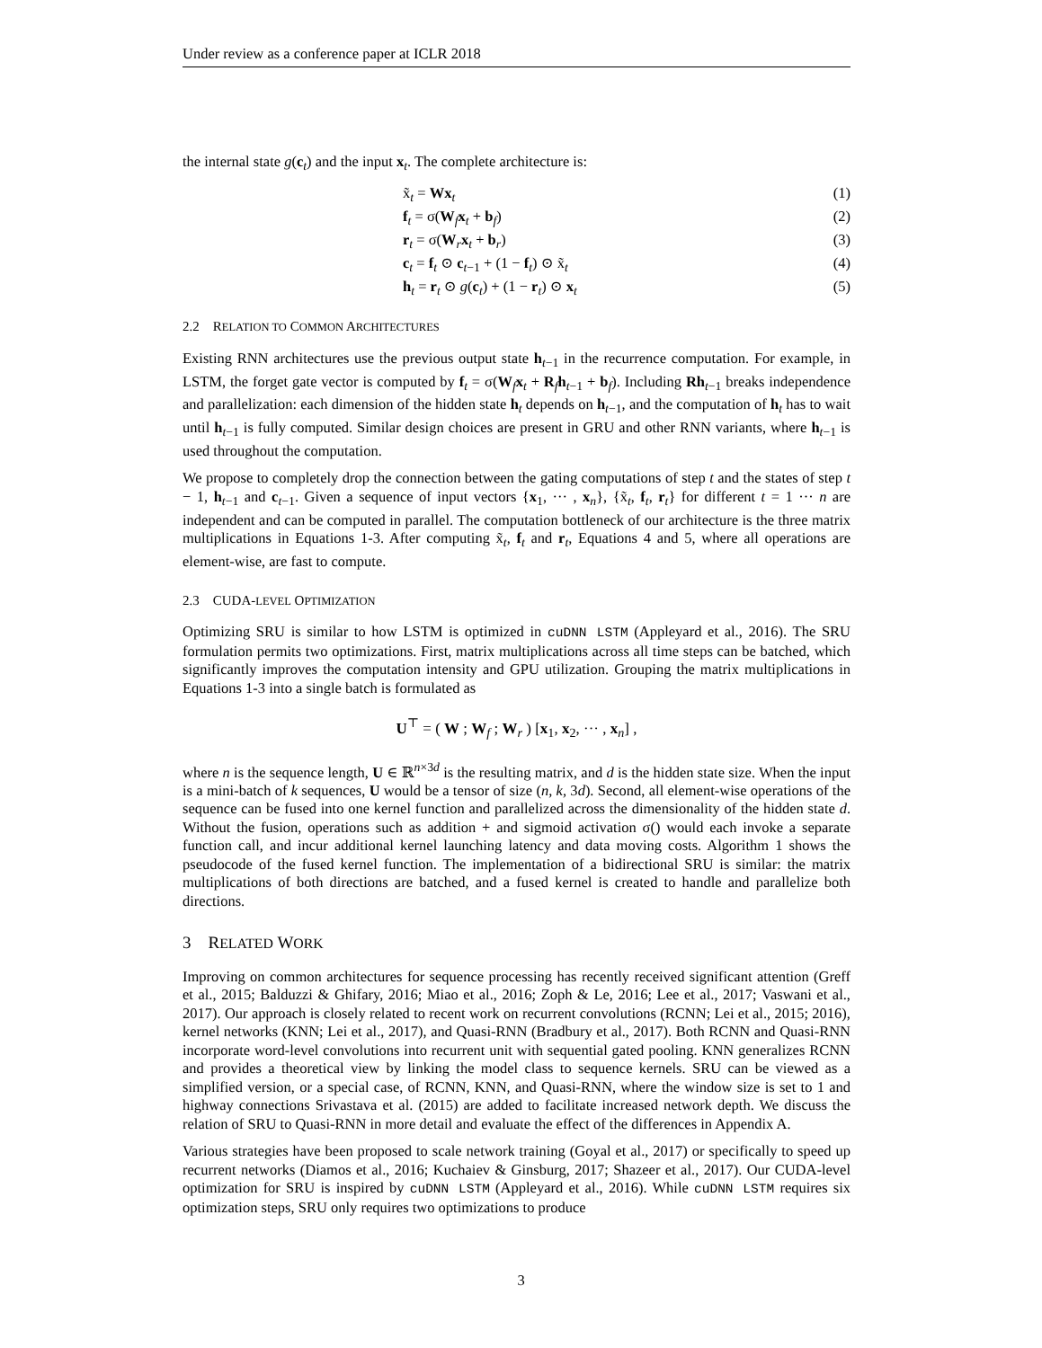Under review as a conference paper at ICLR 2018
the internal state g(c<sub>t</sub>) and the input x<sub>t</sub>. The complete architecture is:
x̃<sub>t</sub> = Wx<sub>t</sub> (1)
f<sub>t</sub> = σ(W<sub>f</sub>x<sub>t</sub> + b<sub>f</sub>) (2)
r<sub>t</sub> = σ(W<sub>r</sub>x<sub>t</sub> + b<sub>r</sub>) (3)
c<sub>t</sub> = f<sub>t</sub> ⊙ c<sub>t−1</sub> + (1 − f<sub>t</sub>) ⊙ x̃<sub>t</sub> (4)
h<sub>t</sub> = r<sub>t</sub> ⊙ g(c<sub>t</sub>) + (1 − r<sub>t</sub>) ⊙ x<sub>t</sub> (5)
2.2 RELATION TO COMMON ARCHITECTURES
Existing RNN architectures use the previous output state h<sub>t−1</sub> in the recurrence computation. For example, in LSTM, the forget gate vector is computed by f<sub>t</sub> = σ(W<sub>f</sub>x<sub>t</sub> + R<sub>f</sub>h<sub>t−1</sub> + b<sub>f</sub>). Including Rh<sub>t−1</sub> breaks independence and parallelization: each dimension of the hidden state h<sub>t</sub> depends on h<sub>t−1</sub>, and the computation of h<sub>t</sub> has to wait until h<sub>t−1</sub> is fully computed. Similar design choices are present in GRU and other RNN variants, where h<sub>t−1</sub> is used throughout the computation.
We propose to completely drop the connection between the gating computations of step t and the states of step t − 1, h<sub>t−1</sub> and c<sub>t−1</sub>. Given a sequence of input vectors {x<sub>1</sub>, ··· , x<sub>n</sub>}, {x̃<sub>t</sub>, f<sub>t</sub>, r<sub>t</sub>} for different t = 1 ··· n are independent and can be computed in parallel. The computation bottleneck of our architecture is the three matrix multiplications in Equations 1-3. After computing x̃<sub>t</sub>, f<sub>t</sub> and r<sub>t</sub>, Equations 4 and 5, where all operations are element-wise, are fast to compute.
2.3 CUDA-LEVEL OPTIMIZATION
Optimizing SRU is similar to how LSTM is optimized in cuDNN LSTM (Appleyard et al., 2016). The SRU formulation permits two optimizations. First, matrix multiplications across all time steps can be batched, which significantly improves the computation intensity and GPU utilization. Grouping the matrix multiplications in Equations 1-3 into a single batch is formulated as
U<sup>⊤</sup> = ( W ; W<sub>f</sub> ; W<sub>r</sub> ) [x<sub>1</sub>, x<sub>2</sub>, ··· , x<sub>n</sub>] ,
where n is the sequence length, U ∈ ℝ<sup>n×3d</sup> is the resulting matrix, and d is the hidden state size. When the input is a mini-batch of k sequences, U would be a tensor of size (n, k, 3d). Second, all element-wise operations of the sequence can be fused into one kernel function and parallelized across the dimensionality of the hidden state d. Without the fusion, operations such as addition + and sigmoid activation σ() would each invoke a separate function call, and incur additional kernel launching latency and data moving costs. Algorithm 1 shows the pseudocode of the fused kernel function. The implementation of a bidirectional SRU is similar: the matrix multiplications of both directions are batched, and a fused kernel is created to handle and parallelize both directions.
3 RELATED WORK
Improving on common architectures for sequence processing has recently received significant attention (Greff et al., 2015; Balduzzi & Ghifary, 2016; Miao et al., 2016; Zoph & Le, 2016; Lee et al., 2017; Vaswani et al., 2017). Our approach is closely related to recent work on recurrent convolutions (RCNN; Lei et al., 2015; 2016), kernel networks (KNN; Lei et al., 2017), and Quasi-RNN (Bradbury et al., 2017). Both RCNN and Quasi-RNN incorporate word-level convolutions into recurrent unit with sequential gated pooling. KNN generalizes RCNN and provides a theoretical view by linking the model class to sequence kernels. SRU can be viewed as a simplified version, or a special case, of RCNN, KNN, and Quasi-RNN, where the window size is set to 1 and highway connections Srivastava et al. (2015) are added to facilitate increased network depth. We discuss the relation of SRU to Quasi-RNN in more detail and evaluate the effect of the differences in Appendix A.
Various strategies have been proposed to scale network training (Goyal et al., 2017) or specifically to speed up recurrent networks (Diamos et al., 2016; Kuchaiev & Ginsburg, 2017; Shazeer et al., 2017). Our CUDA-level optimization for SRU is inspired by cuDNN LSTM (Appleyard et al., 2016). While cuDNN LSTM requires six optimization steps, SRU only requires two optimizations to produce
3